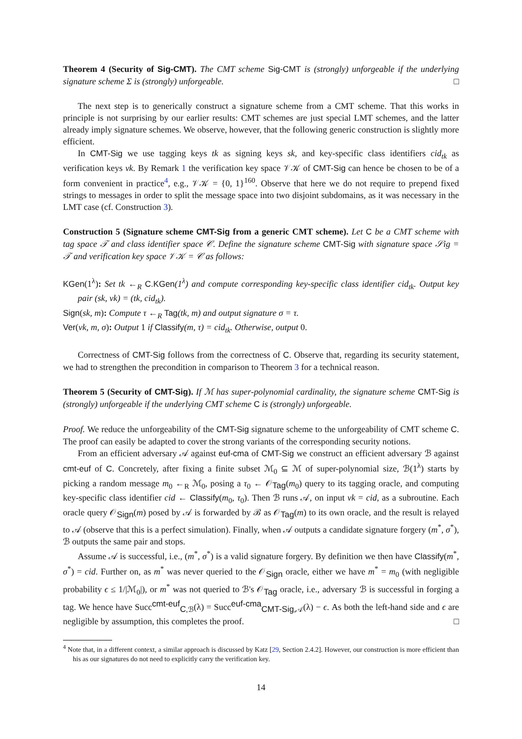Theorem 4 (Security of Sig-CMT). The CMT scheme Sig-CMT is (strongly) unforgeable if the underlying signature scheme Σ is (strongly) unforgeable. □
The next step is to generically construct a signature scheme from a CMT scheme. That this works in principle is not surprising by our earlier results: CMT schemes are just special LMT schemes, and the latter already imply signature schemes. We observe, however, that the following generic construction is slightly more efficient.
In CMT-Sig we use tagging keys tk as signing keys sk, and key-specific class identifiers cid<sub>tk</sub> as verification keys vk. By Remark 1 the verification key space 𝒱𝒦 of CMT-Sig can hence be chosen to be of a form convenient in practice<sup>4</sup>, e.g., 𝒱𝒦 = {0, 1}<sup>160</sup>. Observe that here we do not require to prepend fixed strings to messages in order to split the message space into two disjoint subdomains, as it was necessary in the LMT case (cf. Construction 3).
Construction 5 (Signature scheme CMT-Sig from a generic CMT scheme). Let C be a CMT scheme with tag space 𝒯 and class identifier space 𝒞. Define the signature scheme CMT-Sig with signature space 𝒮ig = 𝒯 and verification key space 𝒱𝒦 = 𝒞 as follows:
KGen(1<sup>λ</sup>): Set tk ←<sub>R</sub> C.KGen(1<sup>λ</sup>) and compute corresponding key-specific class identifier cid<sub>tk</sub>. Output key pair (sk, vk) = (tk, cid<sub>tk</sub>).
Sign(sk, m): Compute τ ←<sub>R</sub> Tag(tk, m) and output signature σ = τ.
Ver(vk, m, σ): Output 1 if Classify(m, τ) = cid<sub>tk</sub>. Otherwise, output 0.
Correctness of CMT-Sig follows from the correctness of C. Observe that, regarding its security statement, we had to strengthen the precondition in comparison to Theorem 3 for a technical reason.
Theorem 5 (Security of CMT-Sig). If ℳ has super-polynomial cardinality, the signature scheme CMT-Sig is (strongly) unforgeable if the underlying CMT scheme C is (strongly) unforgeable.
Proof. We reduce the unforgeability of the CMT-Sig signature scheme to the unforgeability of CMT scheme C. The proof can easily be adapted to cover the strong variants of the corresponding security notions.
From an efficient adversary 𝒜 against euf-cma of CMT-Sig we construct an efficient adversary ℬ against cmt-euf of C. Concretely, after fixing a finite subset ℳ<sub>0</sub> ⊆ ℳ of super-polynomial size, ℬ(1<sup>λ</sup>) starts by picking a random message m<sub>0</sub> ←<sub>R</sub> ℳ<sub>0</sub>, posing a τ<sub>0</sub> ← 𝒪<sub>Tag</sub>(m<sub>0</sub>) query to its tagging oracle, and computing key-specific class identifier cid ← Classify(m<sub>0</sub>, τ<sub>0</sub>). Then ℬ runs 𝒜, on input vk = cid, as a subroutine. Each oracle query 𝒪<sub>Sign</sub>(m) posed by 𝒜 is forwarded by ℬ as 𝒪<sub>Tag</sub>(m) to its own oracle, and the result is relayed to 𝒜 (observe that this is a perfect simulation). Finally, when 𝒜 outputs a candidate signature forgery (m<sup>*</sup>, σ<sup>*</sup>), ℬ outputs the same pair and stops.
Assume 𝒜 is successful, i.e., (m<sup>*</sup>, σ<sup>*</sup>) is a valid signature forgery. By definition we then have Classify(m<sup>*</sup>, σ<sup>*</sup>) = cid. Further on, as m<sup>*</sup> was never queried to the 𝒪<sub>Sign</sub> oracle, either we have m<sup>*</sup> = m<sub>0</sub> (with negligible probability ϵ ≤ 1/|ℳ<sub>0</sub>|), or m<sup>*</sup> was not queried to ℬ's 𝒪<sub>Tag</sub> oracle, i.e., adversary ℬ is successful in forging a tag. We hence have Succ<sup>cmt-euf</sup><sub>C,ℬ</sub>(λ) = Succ<sup>euf-cma</sup><sub>CMT-Sig,𝒜</sub>(λ) − ϵ. As both the left-hand side and ϵ are negligible by assumption, this completes the proof. □
<sup>4</sup> Note that, in a different context, a similar approach is discussed by Katz [29, Section 2.4.2]. However, our construction is more efficient than his as our signatures do not need to explicitly carry the verification key.
14